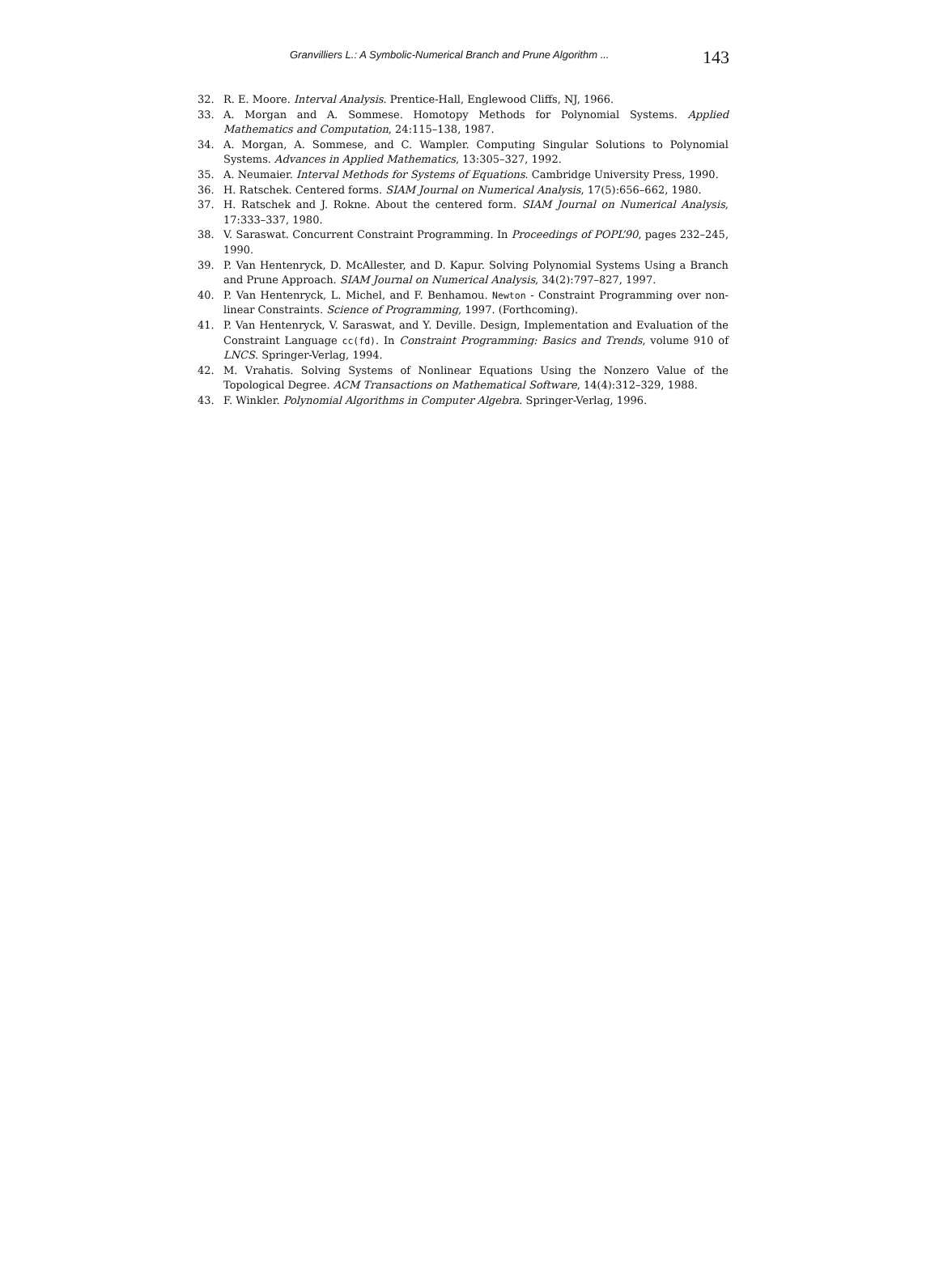Granvilliers L.: A Symbolic-Numerical Branch and Prune Algorithm ... 143
32. R. E. Moore. Interval Analysis. Prentice-Hall, Englewood Cliffs, NJ, 1966.
33. A. Morgan and A. Sommese. Homotopy Methods for Polynomial Systems. Applied Mathematics and Computation, 24:115–138, 1987.
34. A. Morgan, A. Sommese, and C. Wampler. Computing Singular Solutions to Polynomial Systems. Advances in Applied Mathematics, 13:305–327, 1992.
35. A. Neumaier. Interval Methods for Systems of Equations. Cambridge University Press, 1990.
36. H. Ratschek. Centered forms. SIAM Journal on Numerical Analysis, 17(5):656–662, 1980.
37. H. Ratschek and J. Rokne. About the centered form. SIAM Journal on Numerical Analysis, 17:333–337, 1980.
38. V. Saraswat. Concurrent Constraint Programming. In Proceedings of POPL’90, pages 232–245, 1990.
39. P. Van Hentenryck, D. McAllester, and D. Kapur. Solving Polynomial Systems Using a Branch and Prune Approach. SIAM Journal on Numerical Analysis, 34(2):797–827, 1997.
40. P. Van Hentenryck, L. Michel, and F. Benhamou. Newton - Constraint Programming over non-linear Constraints. Science of Programming, 1997. (Forthcoming).
41. P. Van Hentenryck, V. Saraswat, and Y. Deville. Design, Implementation and Evaluation of the Constraint Language cc(fd). In Constraint Programming: Basics and Trends, volume 910 of LNCS. Springer-Verlag, 1994.
42. M. Vrahatis. Solving Systems of Nonlinear Equations Using the Nonzero Value of the Topological Degree. ACM Transactions on Mathematical Software, 14(4):312–329, 1988.
43. F. Winkler. Polynomial Algorithms in Computer Algebra. Springer-Verlag, 1996.